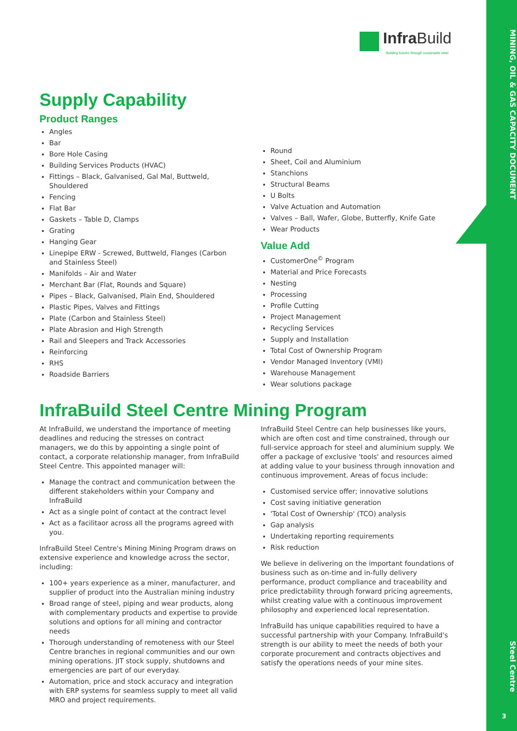MINING, OIL & GAS CAPACITY DOCUMENT
Steel Centre
3
Infra Build
Building futures through sustainable steel
Supply Capability
Product Ranges
Angles
Bar
Bore Hole Casing
Building Services Products (HVAC)
Fittings – Black, Galvanised, Gal Mal, Buttweld, Shouldered
Fencing
Flat Bar
Gaskets – Table D, Clamps
Grating
Hanging Gear
Linepipe ERW - Screwed, Buttweld, Flanges (Carbon and Stainless Steel)
Manifolds – Air and Water
Merchant Bar (Flat, Rounds and Square)
Pipes – Black, Galvanised, Plain End, Shouldered
Plastic Pipes, Valves and Fittings
Plate (Carbon and Stainless Steel)
Plate Abrasion and High Strength
Rail and Sleepers and Track Accessories
Reinforcing
RHS
Roadside Barriers
Round
Sheet, Coil and Aluminium
Stanchions
Structural Beams
U Bolts
Valve Actuation and Automation
Valves – Ball, Wafer, Globe, Butterfly, Knife Gate
Wear Products
Value Add
CustomerOne<sup>©</sup> Program
Material and Price Forecasts
Nesting
Processing
Profile Cutting
Project Management
Recycling Services
Supply and Installation
Total Cost of Ownership Program
Vendor Managed Inventory (VMI)
Warehouse Management
Wear solutions package
InfraBuild Steel Centre Mining Program
At InfraBuild, we understand the importance of meeting deadlines and reducing the stresses on contract managers, we do this by appointing a single point of contact, a corporate relationship manager, from InfraBuild Steel Centre. This appointed manager will:
Manage the contract and communication between the different stakeholders within your Company and InfraBuild
Act as a single point of contact at the contract level
Act as a facilitaor across all the programs agreed with you.
InfraBuild Steel Centre's Mining Mining Program draws on extensive experience and knowledge across the sector, including:
100+ years experience as a miner, manufacturer, and supplier of product into the Australian mining industry
Broad range of steel, piping and wear products, along with complementary products and expertise to provide solutions and options for all mining and contractor needs
Thorough understanding of remoteness with our Steel Centre branches in regional communities and our own mining operations. JIT stock supply, shutdowns and emergencies are part of our everyday.
Automation, price and stock accuracy and integration with ERP systems for seamless supply to meet all valid MRO and project requirements.
InfraBuild Steel Centre can help businesses like yours, which are often cost and time constrained, through our full-service approach for steel and aluminium supply. We offer a package of exclusive 'tools' and resources aimed at adding value to your business through innovation and continuous improvement. Areas of focus include:
Customised service offer; innovative solutions
Cost saving initiative generation
'Total Cost of Ownership' (TCO) analysis
Gap analysis
Undertaking reporting requirements
Risk reduction
We believe in delivering on the important foundations of business such as on-time and in-fully delivery performance, product compliance and traceability and price predictability through forward pricing agreements, whilst creating value with a continuous improvement philosophy and experienced local representation.
InfraBuild has unique capabilities required to have a successful partnership with your Company. InfraBuild's strength is our ability to meet the needs of both your corporate procurement and contracts objectives and satisfy the operations needs of your mine sites.